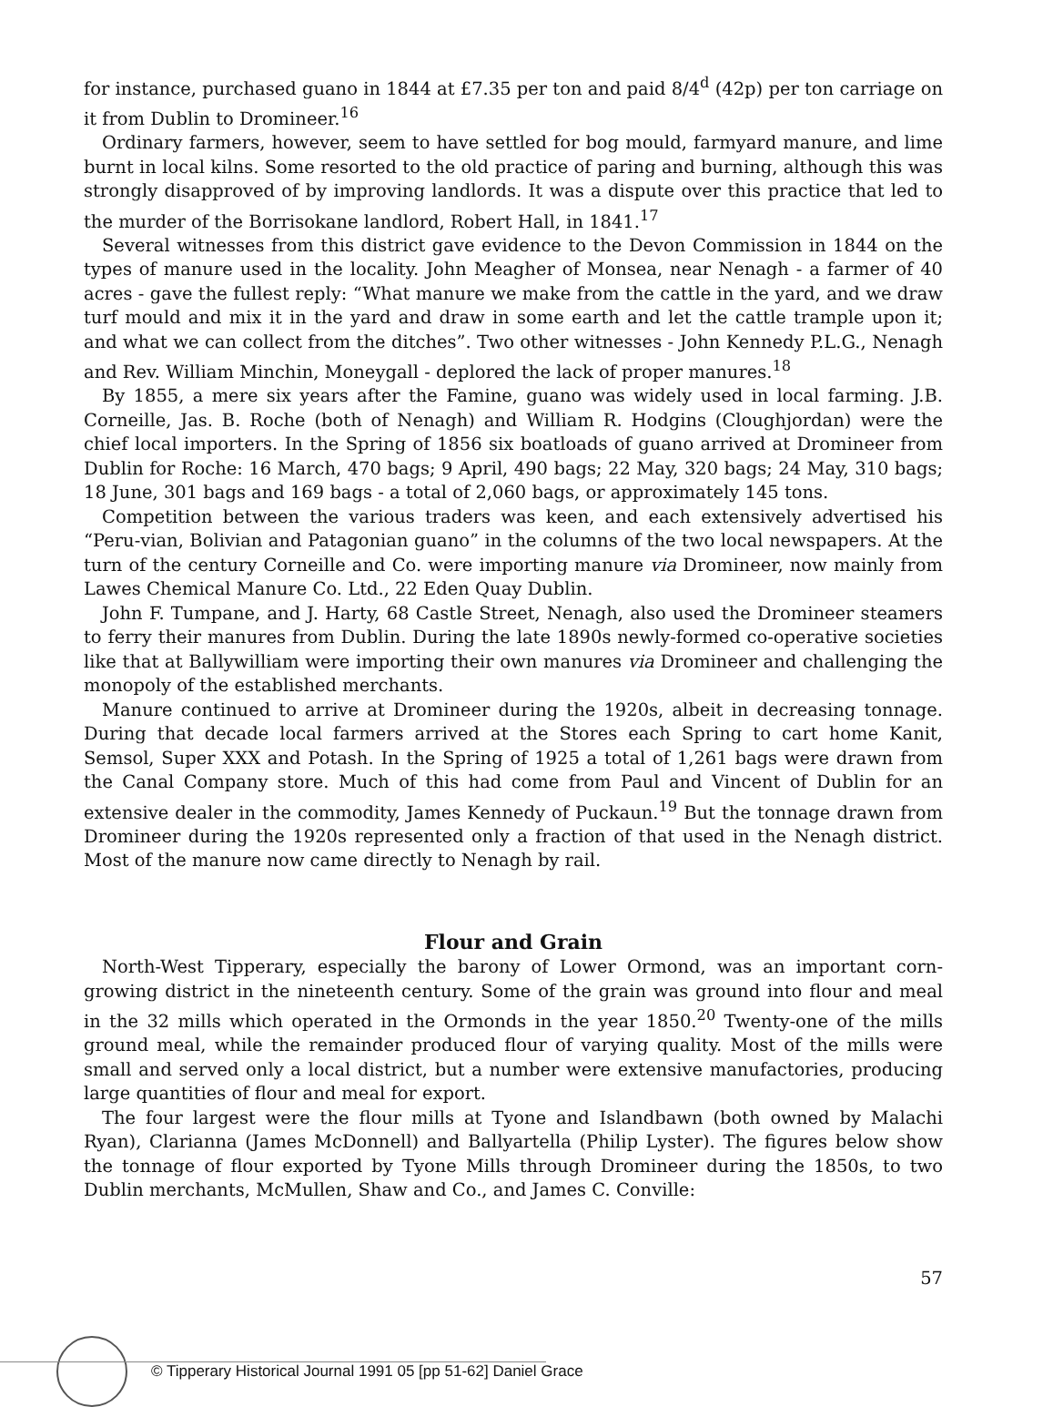for instance, purchased guano in 1844 at £7.35 per ton and paid 8/4<sup>d</sup> (42p) per ton carriage on it from Dublin to Dromineer.<sup>16</sup>
Ordinary farmers, however, seem to have settled for bog mould, farmyard manure, and lime burnt in local kilns. Some resorted to the old practice of paring and burning, although this was strongly disapproved of by improving landlords. It was a dispute over this practice that led to the murder of the Borrisokane landlord, Robert Hall, in 1841.<sup>17</sup>
Several witnesses from this district gave evidence to the Devon Commission in 1844 on the types of manure used in the locality. John Meagher of Monsea, near Nenagh - a farmer of 40 acres - gave the fullest reply: “What manure we make from the cattle in the yard, and we draw turf mould and mix it in the yard and draw in some earth and let the cattle trample upon it; and what we can collect from the ditches”. Two other witnesses - John Kennedy P.L.G., Nenagh and Rev. William Minchin, Moneygall - deplored the lack of proper manures.<sup>18</sup>
By 1855, a mere six years after the Famine, guano was widely used in local farming. J.B. Corneille, Jas. B. Roche (both of Nenagh) and William R. Hodgins (Cloughjordan) were the chief local importers. In the Spring of 1856 six boatloads of guano arrived at Dromineer from Dublin for Roche: 16 March, 470 bags; 9 April, 490 bags; 22 May, 320 bags; 24 May, 310 bags; 18 June, 301 bags and 169 bags - a total of 2,060 bags, or approximately 145 tons.
Competition between the various traders was keen, and each extensively advertised his “Peru-vian, Bolivian and Patagonian guano” in the columns of the two local newspapers. At the turn of the century Corneille and Co. were importing manure via Dromineer, now mainly from Lawes Chemical Manure Co. Ltd., 22 Eden Quay Dublin.
John F. Tumpane, and J. Harty, 68 Castle Street, Nenagh, also used the Dromineer steamers to ferry their manures from Dublin. During the late 1890s newly-formed co-operative societies like that at Ballywilliam were importing their own manures via Dromineer and challenging the monopoly of the established merchants.
Manure continued to arrive at Dromineer during the 1920s, albeit in decreasing tonnage. During that decade local farmers arrived at the Stores each Spring to cart home Kanit, Semsol, Super XXX and Potash. In the Spring of 1925 a total of 1,261 bags were drawn from the Canal Company store. Much of this had come from Paul and Vincent of Dublin for an extensive dealer in the commodity, James Kennedy of Puckaun.<sup>19</sup> But the tonnage drawn from Dromineer during the 1920s represented only a fraction of that used in the Nenagh district. Most of the manure now came directly to Nenagh by rail.
Flour and Grain
North-West Tipperary, especially the barony of Lower Ormond, was an important corn-growing district in the nineteenth century. Some of the grain was ground into flour and meal in the 32 mills which operated in the Ormonds in the year 1850.<sup>20</sup> Twenty-one of the mills ground meal, while the remainder produced flour of varying quality. Most of the mills were small and served only a local district, but a number were extensive manufactories, producing large quantities of flour and meal for export.
The four largest were the flour mills at Tyone and Islandbawn (both owned by Malachi Ryan), Clarianna (James McDonnell) and Ballyartella (Philip Lyster). The figures below show the tonnage of flour exported by Tyone Mills through Dromineer during the 1850s, to two Dublin merchants, McMullen, Shaw and Co., and James C. Conville:
57
© Tipperary Historical Journal 1991 05 [pp 51-62] Daniel Grace